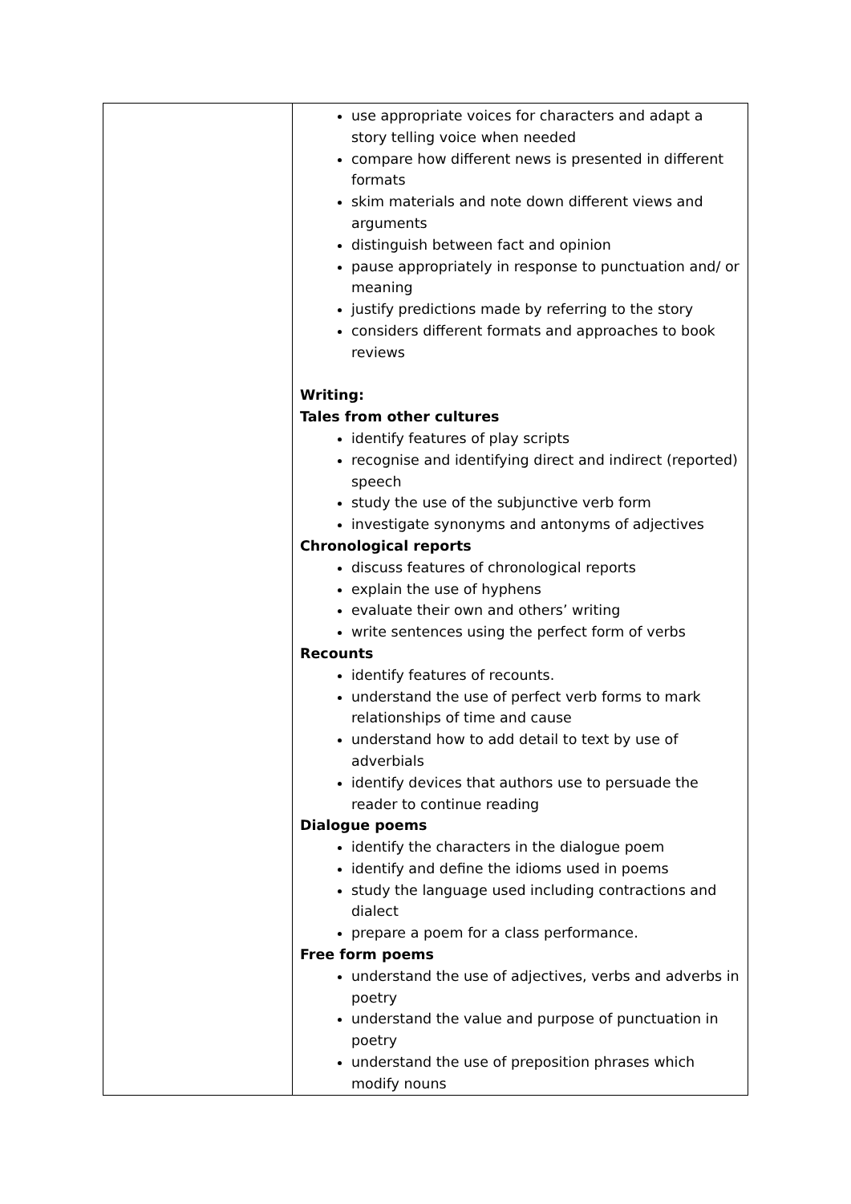| | use appropriate voices for characters and adapt a story telling voice when needed compare how different news is presented in different formats skim materials and note down different views and arguments distinguish between fact and opinion pause appropriately in response to punctuation and/ or meaning justify predictions made by referring to the story considers different formats and approaches to book reviews Writing: Tales from other cultures identify features of play scripts recognise and identifying direct and indirect (reported) speech study the use of the subjunctive verb form investigate synonyms and antonyms of adjectives Chronological reports discuss features of chronological reports explain the use of hyphens evaluate their own and others’ writing write sentences using the perfect form of verbs Recounts identify features of recounts. understand the use of perfect verb forms to mark relationships of time and cause understand how to add detail to text by use of adverbials identify devices that authors use to persuade the reader to continue reading Dialogue poems identify the characters in the dialogue poem identify and define the idioms used in poems study the language used including contractions and dialect prepare a poem for a class performance. Free form poems understand the use of adjectives, verbs and adverbs in poetry understand the value and purpose of punctuation in poetry understand the use of preposition phrases which modify nouns |